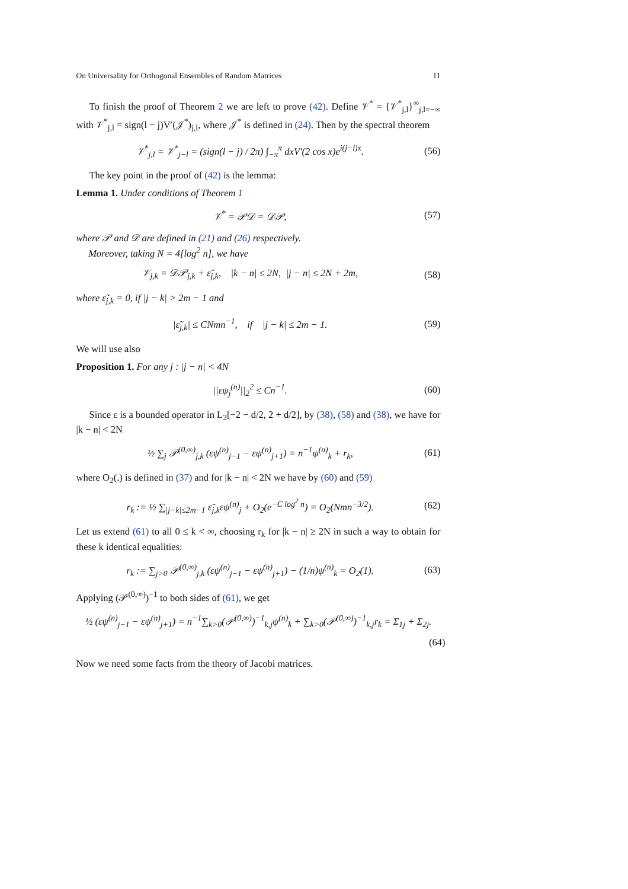On Universality for Orthogonal Ensembles of Random Matrices 11
To finish the proof of Theorem 2 we are left to prove (42). Define 𝒱<sup>*</sup> = {𝒱<sup>*</sup><sub>j,l</sub>}<sup>∞</sup><sub>j,l=−∞</sub> with 𝒱<sup>*</sup><sub>j,l</sub> = sign(l − j)V′(𝒥<sup>*</sup>)<sub>j,l</sub>, where 𝒥<sup>*</sup> is defined in (24). Then by the spectral theorem
𝒱<sup>*</sup><sub>j,l</sub> = 𝒱<sup>*</sup><sub>j−l</sub> = (sign(l − j) / 2π) ∫<sub>−π</sub><sup>π</sup> dxV′(2 cos x)e<sup>i(j−l)x</sup>. (56)
The key point in the proof of (42) is the lemma:
Lemma 1. Under conditions of Theorem 1
𝒱<sup>*</sup> = 𝒫𝒟 = 𝒟𝒫, (57)
where 𝒫 and 𝒟 are defined in (21) and (26) respectively.
Moreover, taking N = 4[log<sup>2</sup> n], we have
𝒱<sub>j,k</sub> = 𝒟𝒫<sub>j,k</sub> + ε̃<sub>j,k</sub>, |k − n| ≤ 2N, |j − n| ≤ 2N + 2m, (58)
where ε̃<sub>j,k</sub> = 0, if |j − k| > 2m − 1 and
|ε̃<sub>j,k</sub>| ≤ CNmn<sup>−1</sup>, if |j − k| ≤ 2m − 1. (59)
We will use also
Proposition 1. For any j : |j − n| < 4N
||εψ<sub>j</sub><sup>(n)</sup>||<sub>2</sub><sup>2</sup> ≤ Cn<sup>−1</sup>. (60)
Since ε is a bounded operator in L<sub>2</sub>[−2 − d/2, 2 + d/2], by (38), (58) and (38), we have for |k − n| < 2N
½ ∑<sub>j</sub> 𝒫<sup>(0,∞)</sup><sub>j,k</sub> (εψ<sup>(n)</sup><sub>j−1</sub> − εψ<sup>(n)</sup><sub>j+1</sub>) = n<sup>−1</sup>ψ<sup>(n)</sup><sub>k</sub> + r<sub>k</sub>, (61)
where O<sub>2</sub>(.) is defined in (37) and for |k − n| < 2N we have by (60) and (59)
r<sub>k</sub> := ½ ∑<sub>|j−k|≤2m−1</sub> ε̃<sub>j,k</sub>εψ<sup>(n)</sup><sub>j</sub> + O<sub>2</sub>(e<sup>−C log<sup>2</sup> n</sup>) = O<sub>2</sub>(Nmn<sup>−3/2</sup>). (62)
Let us extend (61) to all 0 ≤ k < ∞, choosing r<sub>k</sub> for |k − n| ≥ 2N in such a way to obtain for these k identical equalities:
r<sub>k</sub> := ∑<sub>j>0</sub> 𝒫<sup>(0,∞)</sup><sub>j,k</sub> (εψ<sup>(n)</sup><sub>j−1</sub> − εψ<sup>(n)</sup><sub>j+1</sub>) − (1/n)ψ<sup>(n)</sup><sub>k</sub> = O<sub>2</sub>(1). (63)
Applying (𝒫<sup>(0,∞)</sup>)<sup>−1</sup> to both sides of (61), we get
½ (εψ<sup>(n)</sup><sub>j−1</sub> − εψ<sup>(n)</sup><sub>j+1</sub>) = n<sup>−1</sup>∑<sub>k>0</sub>(𝒫<sup>(0,∞)</sup>)<sup>−1</sup><sub>k,j</sub>ψ<sup>(n)</sup><sub>k</sub> + ∑<sub>k>0</sub>(𝒫<sup>(0,∞)</sup>)<sup>−1</sup><sub>k,j</sub>r<sub>k</sub> = Σ<sub>1j</sub> + Σ<sub>2j</sub>.
(64)
Now we need some facts from the theory of Jacobi matrices.